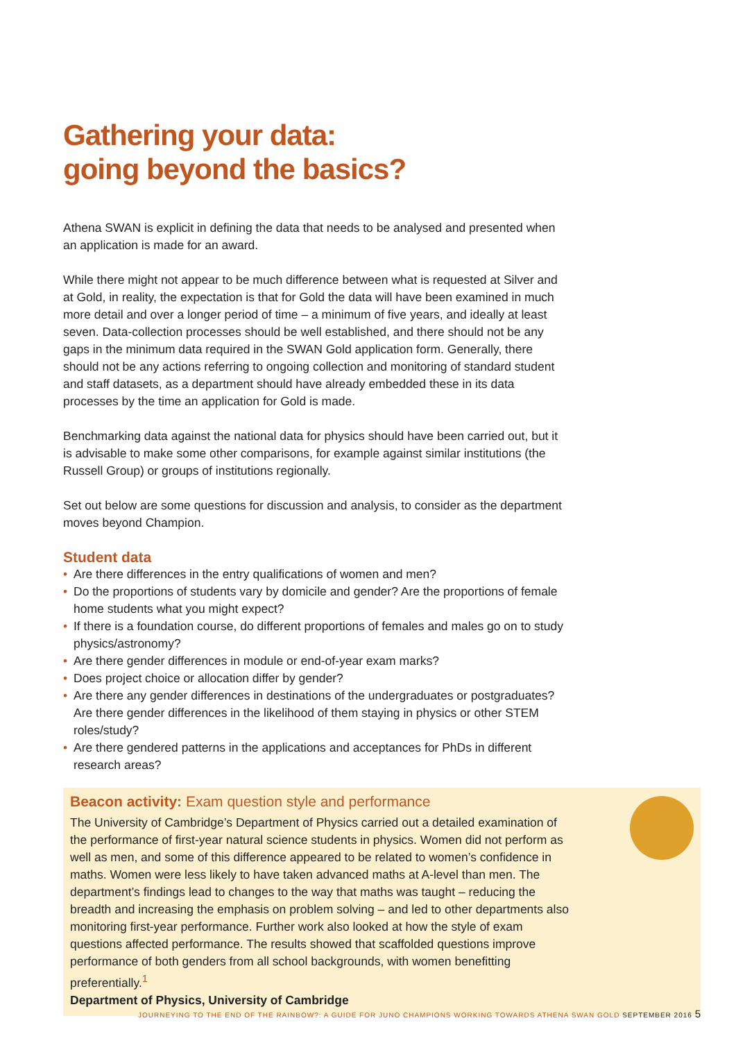Gathering your data:
going beyond the basics?
Athena SWAN is explicit in defining the data that needs to be analysed and presented when an application is made for an award.
While there might not appear to be much difference between what is requested at Silver and at Gold, in reality, the expectation is that for Gold the data will have been examined in much more detail and over a longer period of time – a minimum of five years, and ideally at least seven. Data-collection processes should be well established, and there should not be any gaps in the minimum data required in the SWAN Gold application form. Generally, there should not be any actions referring to ongoing collection and monitoring of standard student and staff datasets, as a department should have already embedded these in its data processes by the time an application for Gold is made.
Benchmarking data against the national data for physics should have been carried out, but it is advisable to make some other comparisons, for example against similar institutions (the Russell Group) or groups of institutions regionally.
Set out below are some questions for discussion and analysis, to consider as the department moves beyond Champion.
Student data
• Are there differences in the entry qualifications of women and men?
• Do the proportions of students vary by domicile and gender? Are the proportions of female home students what you might expect?
• If there is a foundation course, do different proportions of females and males go on to study physics/astronomy?
• Are there gender differences in module or end-of-year exam marks?
• Does project choice or allocation differ by gender?
• Are there any gender differences in destinations of the undergraduates or postgraduates? Are there gender differences in the likelihood of them staying in physics or other STEM roles/study?
• Are there gendered patterns in the applications and acceptances for PhDs in different research areas?
Beacon activity: Exam question style and performance
The University of Cambridge’s Department of Physics carried out a detailed examination of the performance of first-year natural science students in physics. Women did not perform as well as men, and some of this difference appeared to be related to women’s confidence in maths. Women were less likely to have taken advanced maths at A-level than men. The department’s findings lead to changes to the way that maths was taught – reducing the breadth and increasing the emphasis on problem solving – and led to other departments also monitoring first-year performance. Further work also looked at how the style of exam questions affected performance. The results showed that scaffolded questions improve performance of both genders from all school backgrounds, with women benefitting preferentially.<sup>1</sup>
Department of Physics, University of Cambridge
JOURNEYING TO THE END OF THE RAINBOW?: A GUIDE FOR JUNO CHAMPIONS WORKING TOWARDS ATHENA SWAN GOLD SEPTEMBER 2016 5